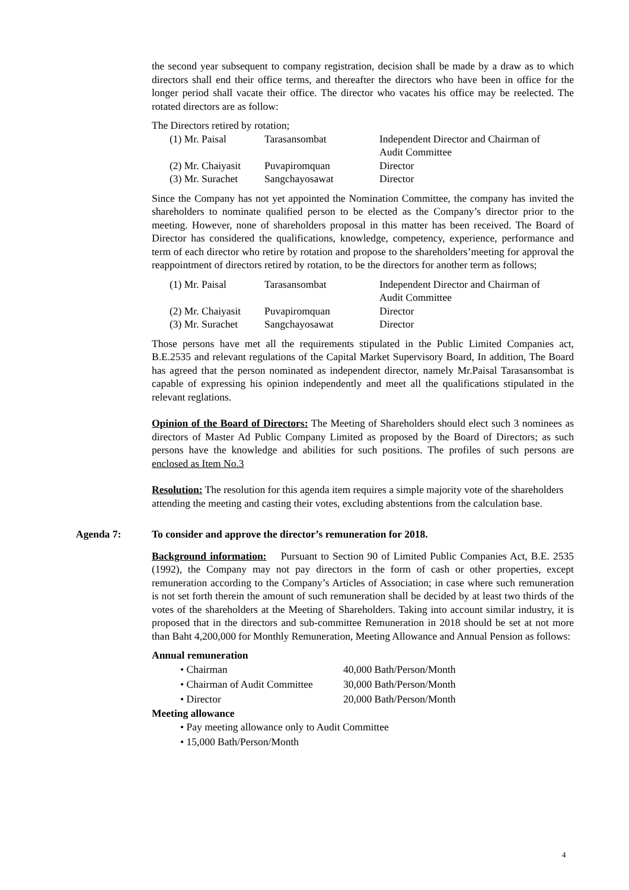the second year subsequent to company registration, decision shall be made by a draw as to which directors shall end their office terms, and thereafter the directors who have been in office for the longer period shall vacate their office. The director who vacates his office may be reelected. The rotated directors are as follow:
The Directors retired by rotation;
| (1) Mr. Paisal | Tarasansombat | Independent Director and Chairman of Audit Committee |
| (2) Mr. Chaiyasit | Puvapiromquan | Director |
| (3) Mr. Surachet | Sangchayosawat | Director |
Since the Company has not yet appointed the Nomination Committee, the company has invited the shareholders to nominate qualified person to be elected as the Company’s director prior to the meeting. However, none of shareholders proposal in this matter has been received. The Board of Director has considered the qualifications, knowledge, competency, experience, performance and term of each director who retire by rotation and propose to the shareholders’meeting for approval the reappointment of directors retired by rotation, to be the directors for another term as follows;
| (1) Mr. Paisal | Tarasansombat | Independent Director and Chairman of Audit Committee |
| (2) Mr. Chaiyasit | Puvapiromquan | Director |
| (3) Mr. Surachet | Sangchayosawat | Director |
Those persons have met all the requirements stipulated in the Public Limited Companies act, B.E.2535 and relevant regulations of the Capital Market Supervisory Board, In addition, The Board has agreed that the person nominated as independent director, namely Mr.Paisal Tarasansombat is capable of expressing his opinion independently and meet all the qualifications stipulated in the relevant reglations.
Opinion of the Board of Directors: The Meeting of Shareholders should elect such 3 nominees as directors of Master Ad Public Company Limited as proposed by the Board of Directors; as such persons have the knowledge and abilities for such positions. The profiles of such persons are enclosed as Item No.3
Resolution: The resolution for this agenda item requires a simple majority vote of the shareholders attending the meeting and casting their votes, excluding abstentions from the calculation base.
Agenda 7: To consider and approve the director’s remuneration for 2018.
Background information: Pursuant to Section 90 of Limited Public Companies Act, B.E. 2535 (1992), the Company may not pay directors in the form of cash or other properties, except remuneration according to the Company’s Articles of Association; in case where such remuneration is not set forth therein the amount of such remuneration shall be decided by at least two thirds of the votes of the shareholders at the Meeting of Shareholders. Taking into account similar industry, it is proposed that in the directors and sub-committee Remuneration in 2018 should be set at not more than Baht 4,200,000 for Monthly Remuneration, Meeting Allowance and Annual Pension as follows:
Annual remuneration
| • Chairman | 40,000 Bath/Person/Month |
| • Chairman of Audit Committee | 30,000 Bath/Person/Month |
| • Director | 20,000 Bath/Person/Month |
Meeting allowance
• Pay meeting allowance only to Audit Committee
• 15,000 Bath/Person/Month
4